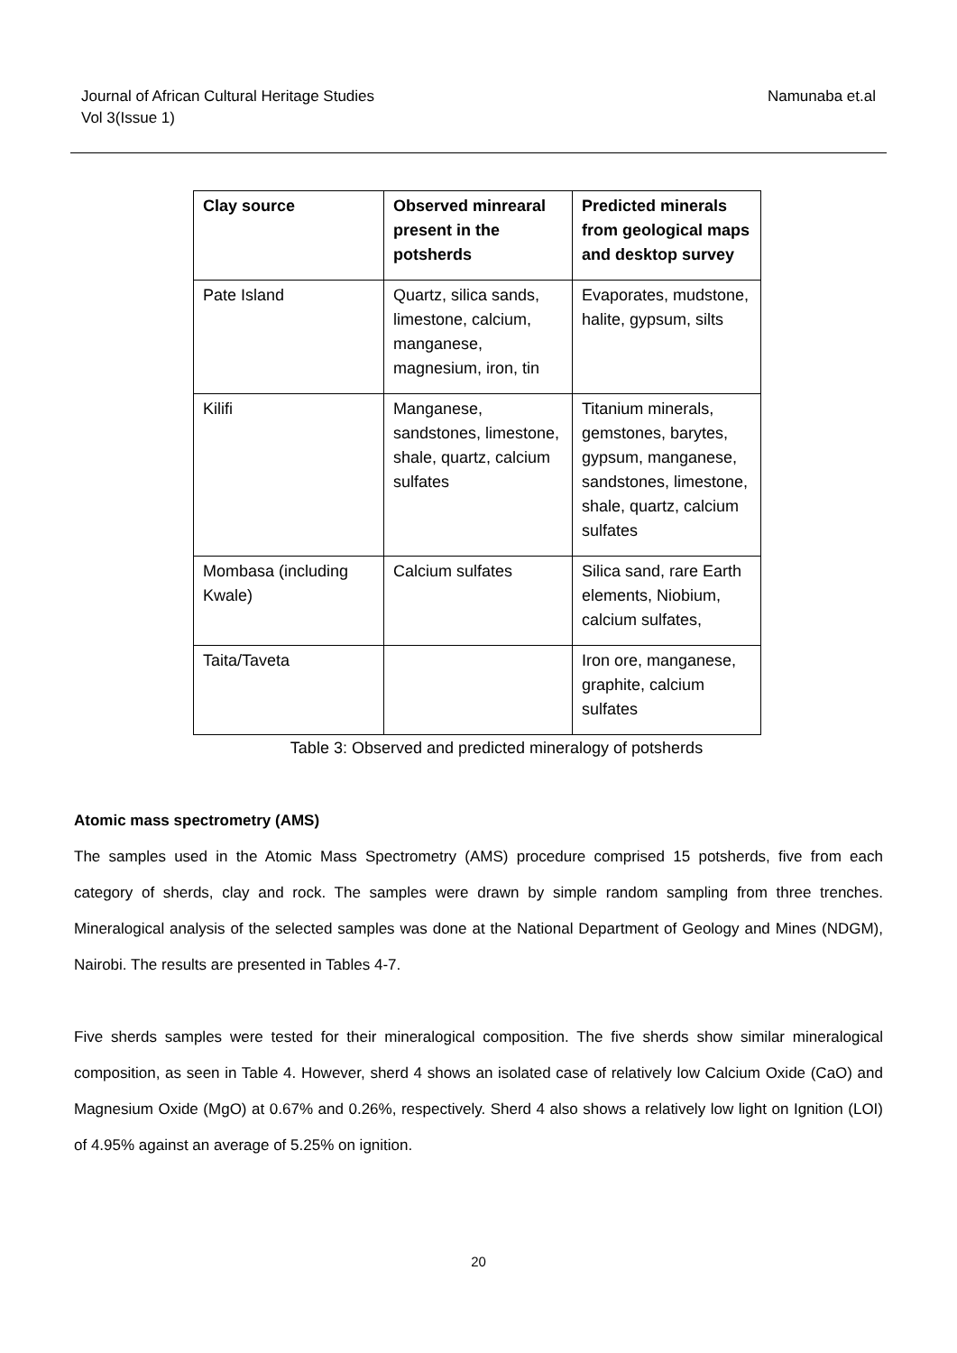Journal of African Cultural Heritage Studies
Vol 3(Issue 1)
Namunaba et.al
| Clay source | Observed minrearal present in the potsherds | Predicted minerals from geological maps and desktop survey |
| --- | --- | --- |
| Pate Island | Quartz, silica sands, limestone, calcium, manganese, magnesium, iron, tin | Evaporates, mudstone, halite, gypsum, silts |
| Kilifi | Manganese, sandstones, limestone, shale, quartz, calcium sulfates | Titanium minerals, gemstones, barytes, gypsum, manganese, sandstones, limestone, shale, quartz, calcium sulfates |
| Mombasa (including Kwale) | Calcium sulfates | Silica sand, rare Earth elements, Niobium, calcium sulfates, |
| Taita/Taveta | | Iron ore, manganese, graphite, calcium sulfates |
Table 3: Observed and predicted mineralogy of potsherds
Atomic mass spectrometry (AMS)
The samples used in the Atomic Mass Spectrometry (AMS) procedure comprised 15 potsherds, five from each category of sherds, clay and rock. The samples were drawn by simple random sampling from three trenches. Mineralogical analysis of the selected samples was done at the National Department of Geology and Mines (NDGM), Nairobi. The results are presented in Tables 4-7.
Five sherds samples were tested for their mineralogical composition. The five sherds show similar mineralogical composition, as seen in Table 4. However, sherd 4 shows an isolated case of relatively low Calcium Oxide (CaO) and Magnesium Oxide (MgO) at 0.67% and 0.26%, respectively. Sherd 4 also shows a relatively low light on Ignition (LOI) of 4.95% against an average of 5.25% on ignition.
20